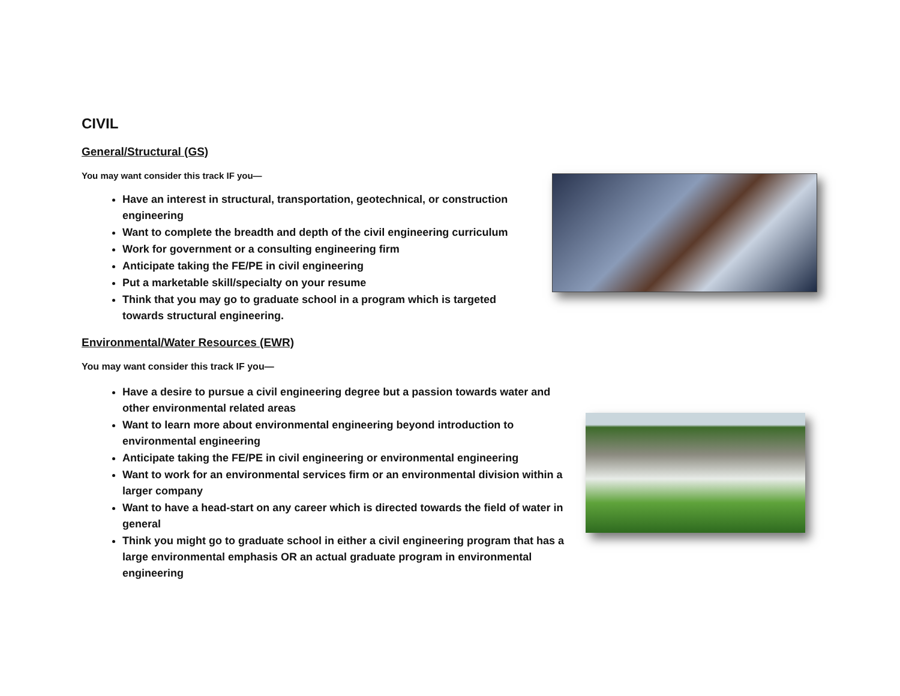CIVIL
General/Structural (GS)
You may want consider this track IF you—
Have an interest in structural, transportation, geotechnical, or construction engineering
Want to complete the breadth and depth of the civil engineering curriculum
Work for government or a consulting engineering firm
Anticipate taking the FE/PE in civil engineering
Put a marketable skill/specialty on your resume
Think that you may go to graduate school in a program which is targeted towards structural engineering.
Environmental/Water Resources (EWR)
You may want consider this track IF you—
Have a desire to pursue a civil engineering degree but a passion towards water and other environmental related areas
Want to learn more about environmental engineering beyond introduction to environmental engineering
Anticipate taking the FE/PE in civil engineering or environmental engineering
Want to work for an environmental services firm or an environmental division within a larger company
Want to have a head-start on any career which is directed towards the field of water in general
Think you might go to graduate school in either a civil engineering program that has a large environmental emphasis OR an actual graduate program in environmental engineering